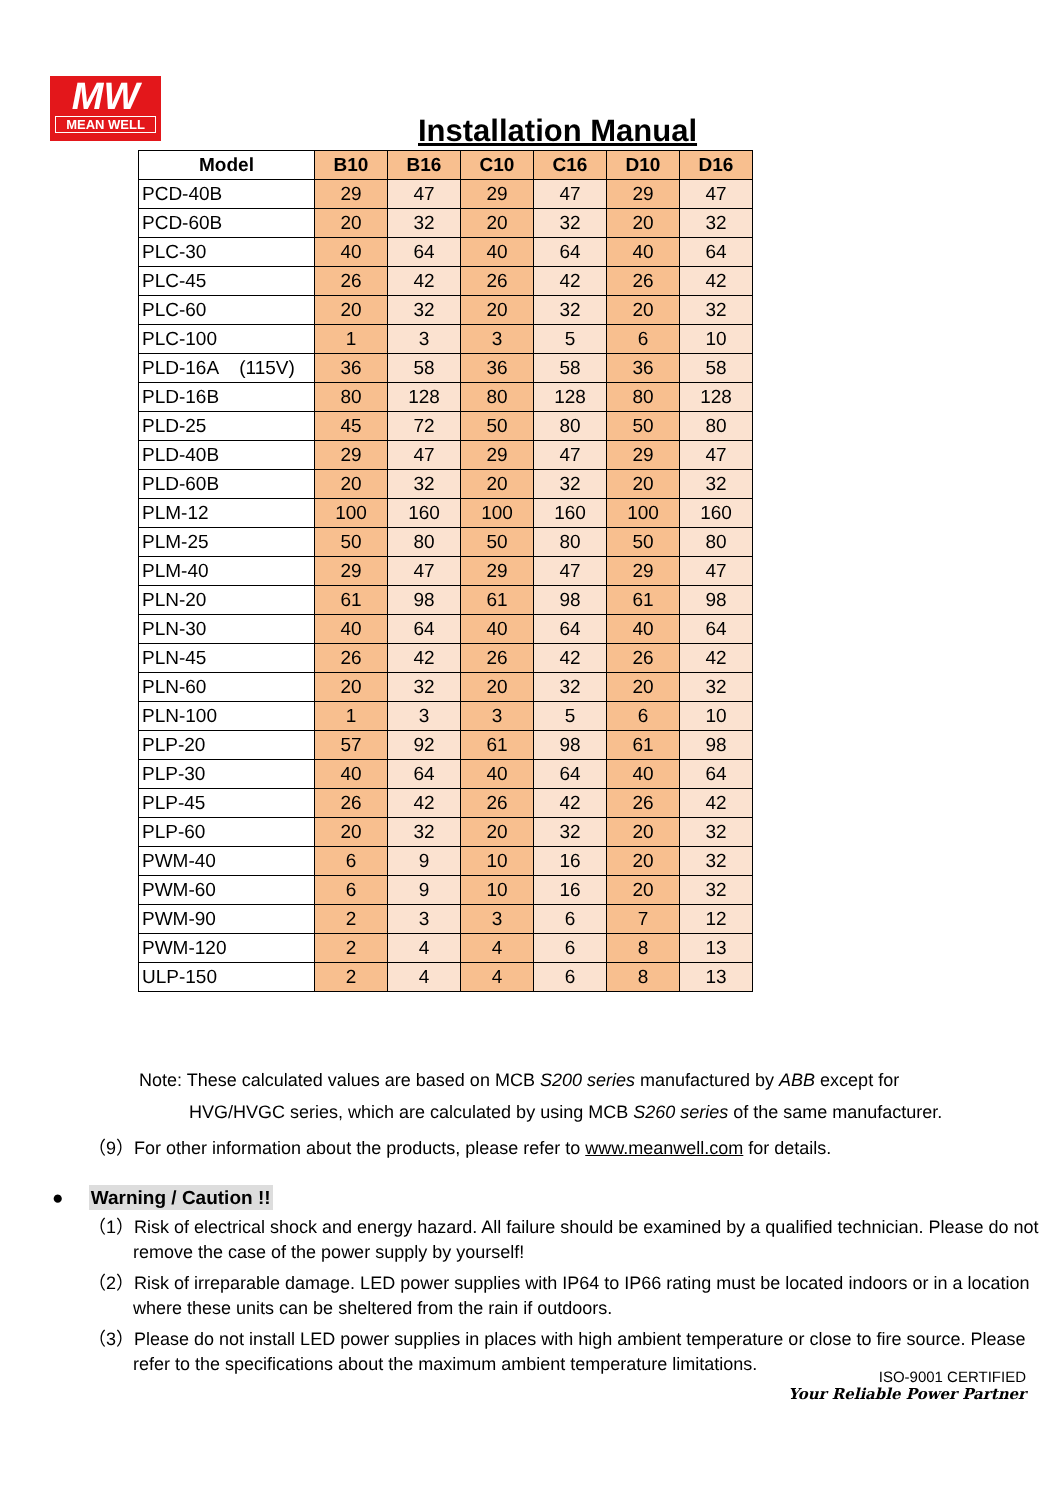MW
MEAN WELL
Installation Manual
| Model | B10 | B16 | C10 | C16 | D10 | D16 |
| --- | --- | --- | --- | --- | --- | --- |
| PCD-40B | 29 | 47 | 29 | 47 | 29 | 47 |
| PCD-60B | 20 | 32 | 20 | 32 | 20 | 32 |
| PLC-30 | 40 | 64 | 40 | 64 | 40 | 64 |
| PLC-45 | 26 | 42 | 26 | 42 | 26 | 42 |
| PLC-60 | 20 | 32 | 20 | 32 | 20 | 32 |
| PLC-100 | 1 | 3 | 3 | 5 | 6 | 10 |
| PLD-16A (115V) | 36 | 58 | 36 | 58 | 36 | 58 |
| PLD-16B | 80 | 128 | 80 | 128 | 80 | 128 |
| PLD-25 | 45 | 72 | 50 | 80 | 50 | 80 |
| PLD-40B | 29 | 47 | 29 | 47 | 29 | 47 |
| PLD-60B | 20 | 32 | 20 | 32 | 20 | 32 |
| PLM-12 | 100 | 160 | 100 | 160 | 100 | 160 |
| PLM-25 | 50 | 80 | 50 | 80 | 50 | 80 |
| PLM-40 | 29 | 47 | 29 | 47 | 29 | 47 |
| PLN-20 | 61 | 98 | 61 | 98 | 61 | 98 |
| PLN-30 | 40 | 64 | 40 | 64 | 40 | 64 |
| PLN-45 | 26 | 42 | 26 | 42 | 26 | 42 |
| PLN-60 | 20 | 32 | 20 | 32 | 20 | 32 |
| PLN-100 | 1 | 3 | 3 | 5 | 6 | 10 |
| PLP-20 | 57 | 92 | 61 | 98 | 61 | 98 |
| PLP-30 | 40 | 64 | 40 | 64 | 40 | 64 |
| PLP-45 | 26 | 42 | 26 | 42 | 26 | 42 |
| PLP-60 | 20 | 32 | 20 | 32 | 20 | 32 |
| PWM-40 | 6 | 9 | 10 | 16 | 20 | 32 |
| PWM-60 | 6 | 9 | 10 | 16 | 20 | 32 |
| PWM-90 | 2 | 3 | 3 | 6 | 7 | 12 |
| PWM-120 | 2 | 4 | 4 | 6 | 8 | 13 |
| ULP-150 | 2 | 4 | 4 | 6 | 8 | 13 |
Note: These calculated values are based on MCB S200 series manufactured by ABB except for
HVG/HVGC series, which are calculated by using MCB S260 series of the same manufacturer.
（9）For other information about the products, please refer to www.meanwell.com for details.
● Warning / Caution !!
（1）Risk of electrical shock and energy hazard. All failure should be examined by a qualified technician. Please do not remove the case of the power supply by yourself!
（2）Risk of irreparable damage. LED power supplies with IP64 to IP66 rating must be located indoors or in a location where these units can be sheltered from the rain if outdoors.
（3）Please do not install LED power supplies in places with high ambient temperature or close to fire source. Please refer to the specifications about the maximum ambient temperature limitations.
ISO-9001 CERTIFIED
Your Reliable Power Partner